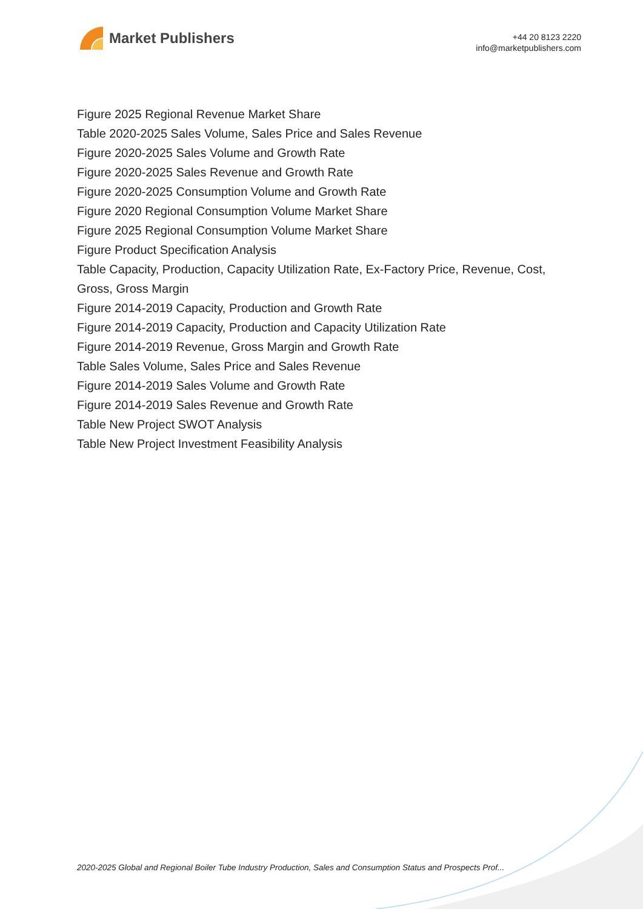Market Publishers
+44 20 8123 2220
info@marketpublishers.com
Figure 2025 Regional Revenue Market Share
Table 2020-2025 Sales Volume, Sales Price and Sales Revenue
Figure 2020-2025 Sales Volume and Growth Rate
Figure 2020-2025 Sales Revenue and Growth Rate
Figure 2020-2025 Consumption Volume and Growth Rate
Figure 2020 Regional Consumption Volume Market Share
Figure 2025 Regional Consumption Volume Market Share
Figure Product Specification Analysis
Table Capacity, Production, Capacity Utilization Rate, Ex-Factory Price, Revenue, Cost, Gross, Gross Margin
Figure 2014-2019 Capacity, Production and Growth Rate
Figure 2014-2019 Capacity, Production and Capacity Utilization Rate
Figure 2014-2019 Revenue, Gross Margin and Growth Rate
Table Sales Volume, Sales Price and Sales Revenue
Figure 2014-2019 Sales Volume and Growth Rate
Figure 2014-2019 Sales Revenue and Growth Rate
Table New Project SWOT Analysis
Table New Project Investment Feasibility Analysis
2020-2025 Global and Regional Boiler Tube Industry Production, Sales and Consumption Status and Prospects Prof...